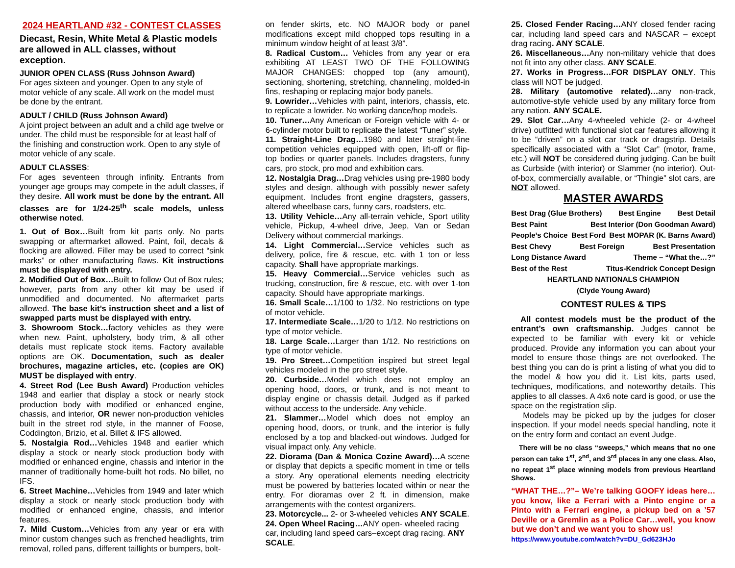2024 HEARTLAND #32 - CONTEST CLASSES
Diecast, Resin, White Metal & Plastic models are allowed in ALL classes, without exception.
JUNIOR OPEN CLASS (Russ Johnson Award)
For ages sixteen and younger. Open to any style of motor vehicle of any scale. All work on the model must be done by the entrant.
ADULT / CHILD (Russ Johnson Award)
A joint project between an adult and a child age twelve or under. The child must be responsible for at least half of the finishing and construction work. Open to any style of motor vehicle of any scale.
ADULT CLASSES:
For ages seventeen through infinity. Entrants from younger age groups may compete in the adult classes, if they desire. All work must be done by the entrant. All classes are for 1/24-25<sup>th</sup> scale models, unless otherwise noted.
1. Out of Box…Built from kit parts only. No parts swapping or aftermarket allowed. Paint, foil, decals & flocking are allowed. Filler may be used to correct “sink marks” or other manufacturing flaws. Kit instructions must be displayed with entry.
2. Modified Out of Box…Built to follow Out of Box rules; however, parts from any other kit may be used if unmodified and documented. No aftermarket parts allowed. The base kit’s instruction sheet and a list of swapped parts must be displayed with entry.
3. Showroom Stock…factory vehicles as they were when new. Paint, upholstery, body trim, & all other details must replicate stock items. Factory available options are OK. Documentation, such as dealer brochures, magazine articles, etc. (copies are OK) MUST be displayed with entry.
4. Street Rod (Lee Bush Award) Production vehicles 1948 and earlier that display a stock or nearly stock production body with modified or enhanced engine, chassis, and interior, OR newer non-production vehicles built in the street rod style, in the manner of Foose, Coddington, Brizio, et al. Billet & IFS allowed.
5. Nostalgia Rod…Vehicles 1948 and earlier which display a stock or nearly stock production body with modified or enhanced engine, chassis and interior in the manner of traditionally home-built hot rods. No billet, no IFS.
6. Street Machine…Vehicles from 1949 and later which display a stock or nearly stock production body with modified or enhanced engine, chassis, and interior features.
7. Mild Custom…Vehicles from any year or era with minor custom changes such as frenched headlights, trim removal, rolled pans, different taillights or bumpers, bolt-
on fender skirts, etc. NO MAJOR body or panel modifications except mild chopped tops resulting in a minimum window height of at least 3/8”.
8. Radical Custom… Vehicles from any year or era exhibiting AT LEAST TWO OF THE FOLLOWING MAJOR CHANGES: chopped top (any amount), sectioning, shortening, stretching, channeling, molded-in fins, reshaping or replacing major body panels.
9. Lowrider…Vehicles with paint, interiors, chassis, etc. to replicate a lowrider. No working dance/hop models.
10. Tuner…Any American or Foreign vehicle with 4- or 6-cylinder motor built to replicate the latest “Tuner” style.
11. Straight-Line Drag…1980 and later straight-line competition vehicles equipped with open, lift-off or flip-top bodies or quarter panels. Includes dragsters, funny cars, pro stock, pro mod and exhibition cars.
12. Nostalgia Drag…Drag vehicles using pre-1980 body styles and design, although with possibly newer safety equipment. Includes front engine dragsters, gassers, altered wheelbase cars, funny cars, roadsters, etc.
13. Utility Vehicle…Any all-terrain vehicle, Sport utility vehicle, Pickup, 4-wheel drive, Jeep, Van or Sedan Delivery without commercial markings.
14. Light Commercial…Service vehicles such as delivery, police, fire & rescue, etc. with 1 ton or less capacity. Shall have appropriate markings.
15. Heavy Commercial…Service vehicles such as trucking, construction, fire & rescue, etc. with over 1-ton capacity. Should have appropriate markings.
16. Small Scale…1/100 to 1/32. No restrictions on type of motor vehicle.
17. Intermediate Scale…1/20 to 1/12. No restrictions on type of motor vehicle.
18. Large Scale…Larger than 1/12. No restrictions on type of motor vehicle.
19. Pro Street…Competition inspired but street legal vehicles modeled in the pro street style.
20. Curbside…Model which does not employ an opening hood, doors, or trunk, and is not meant to display engine or chassis detail. Judged as if parked without access to the underside. Any vehicle.
21. Slammer…Model which does not employ an opening hood, doors, or trunk, and the interior is fully enclosed by a top and blacked-out windows. Judged for visual impact only. Any vehicle.
22. Diorama (Dan & Monica Cozine Award)…A scene or display that depicts a specific moment in time or tells a story. Any operational elements needing electricity must be powered by batteries located within or near the entry. For dioramas over 2 ft. in dimension, make arrangements with the contest organizers.
23. Motorcycle... 2- or 3-wheeled vehicles ANY SCALE.
24. Open Wheel Racing…ANY open- wheeled racing car, including land speed cars–except drag racing. ANY SCALE.
25. Closed Fender Racing…ANY closed fender racing car, including land speed cars and NASCAR – except drag racing. ANY SCALE.
26. Miscellaneous…Any non-military vehicle that does not fit into any other class. ANY SCALE.
27. Works in Progress…FOR DISPLAY ONLY. This class will NOT be judged.
28. Military (automotive related)…any non-track, automotive-style vehicle used by any military force from any nation. ANY SCALE.
29. Slot Car…Any 4-wheeled vehicle (2- or 4-wheel drive) outfitted with functional slot car features allowing it to be “driven” on a slot car track or dragstrip. Details specifically associated with a “Slot Car” (motor, frame, etc.) will NOT be considered during judging. Can be built as Curbside (with interior) or Slammer (no interior). Out-of-box, commercially available, or “Thingie” slot cars, are NOT allowed.
MASTER AWARDS
Best Drag (Glue Brothers) Best Engine Best Detail
Best Paint Best Interior (Don Goodman Award)
People’s Choice Best Ford Best MOPAR (K. Barns Award)
Best Chevy Best Foreign Best Presentation
Long Distance Award Theme – “What the…?”
Best of the Rest Titus-Kendrick Concept Design
HEARTLAND NATIONALS CHAMPION
(Clyde Young Award)
CONTEST RULES & TIPS
All contest models must be the product of the entrant’s own craftsmanship. Judges cannot be expected to be familiar with every kit or vehicle produced. Provide any information you can about your model to ensure those things are not overlooked. The best thing you can do is print a listing of what you did to the model & how you did it. List kits, parts used, techniques, modifications, and noteworthy details. This applies to all classes. A 4x6 note card is good, or use the space on the registration slip.
Models may be picked up by the judges for closer inspection. If your model needs special handling, note it on the entry form and contact an event Judge.
There will be no class “sweeps,” which means that no one person can take 1<sup>st</sup>, 2<sup>nd</sup>, and 3<sup>rd</sup> places in any one class. Also, no repeat 1<sup>st</sup> place winning models from previous Heartland Shows.
“WHAT THE…?”– We’re talking GOOFY ideas here…you know, like a Ferrari with a Pinto engine or a Pinto with a Ferrari engine, a pickup bed on a ’57 Deville or a Gremlin as a Police Car…well, you know but we don’t and we want you to show us!
https://www.youtube.com/watch?v=DU_Gd623HJo